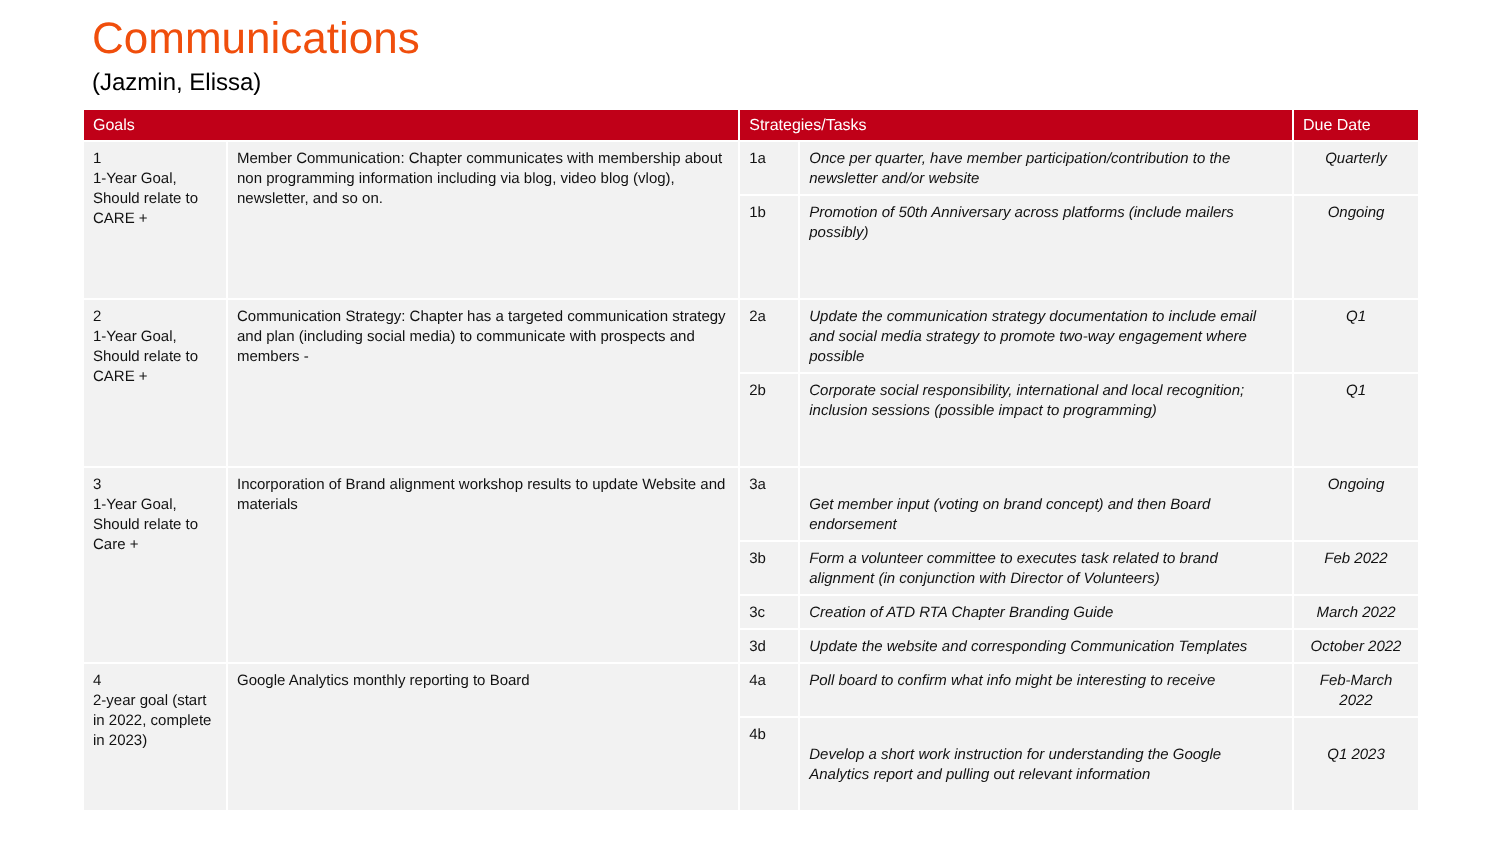Communications
(Jazmin, Elissa)
| Goals | | Strategies/Tasks | | Due Date |
| --- | --- | --- | --- | --- |
| 1 1-Year Goal, Should relate to CARE + | Member Communication: Chapter communicates with membership about non programming information including via blog, video blog (vlog), newsletter, and so on. | 1a | Once per quarter, have member participation/contribution to the newsletter and/or website | Quarterly |
| | | 1b | Promotion of 50th Anniversary across platforms (include mailers possibly) | Ongoing |
| 2 1-Year Goal, Should relate to CARE + | Communication Strategy: Chapter has a targeted communication strategy and plan (including social media) to communicate with prospects and members - | 2a | Update the communication strategy documentation to include email and social media strategy to promote two-way engagement where possible | Q1 |
| | | 2b | Corporate social responsibility, international and local recognition; inclusion sessions (possible impact to programming) | Q1 |
| 3 1-Year Goal, Should relate to Care + | Incorporation of Brand alignment workshop results to update Website and materials | 3a | Get member input (voting on brand concept) and then Board endorsement | Ongoing |
| | | 3b | Form a volunteer committee to executes task related to brand alignment (in conjunction with Director of Volunteers) | Feb 2022 |
| | | 3c | Creation of ATD RTA Chapter Branding Guide | March 2022 |
| | | 3d | Update the website and corresponding Communication Templates | October 2022 |
| 4 2-year goal (start in 2022, complete in 2023) | Google Analytics monthly reporting to Board | 4a | Poll board to confirm what info might be interesting to receive | Feb-March 2022 |
| | | 4b | Develop a short work instruction for understanding the Google Analytics report and pulling out relevant information | Q1 2023 |